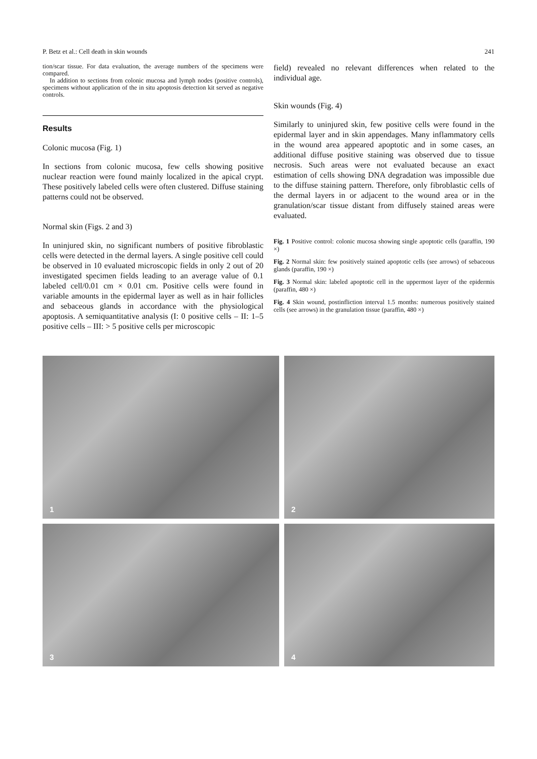P. Betz et al.: Cell death in skin wounds 241
tion/scar tissue. For data evaluation, the average numbers of the specimens were compared.
In addition to sections from colonic mucosa and lymph nodes (positive controls), specimens without application of the in situ apoptosis detection kit served as negative controls.
Results
Colonic mucosa (Fig. 1)
In sections from colonic mucosa, few cells showing positive nuclear reaction were found mainly localized in the apical crypt. These positively labeled cells were often clustered. Diffuse staining patterns could not be observed.
Normal skin (Figs. 2 and 3)
In uninjured skin, no significant numbers of positive fibroblastic cells were detected in the dermal layers. A single positive cell could be observed in 10 evaluated microscopic fields in only 2 out of 20 investigated specimen fields leading to an average value of 0.1 labeled cell/0.01 cm × 0.01 cm. Positive cells were found in variable amounts in the epidermal layer as well as in hair follicles and sebaceous glands in accordance with the physiological apoptosis. A semiquantitative analysis (I: 0 positive cells – II: 1–5 positive cells – III: > 5 positive cells per microscopic
field) revealed no relevant differences when related to the individual age.
Skin wounds (Fig. 4)
Similarly to uninjured skin, few positive cells were found in the epidermal layer and in skin appendages. Many inflammatory cells in the wound area appeared apoptotic and in some cases, an additional diffuse positive staining was observed due to tissue necrosis. Such areas were not evaluated because an exact estimation of cells showing DNA degradation was impossible due to the diffuse staining pattern. Therefore, only fibroblastic cells of the dermal layers in or adjacent to the wound area or in the granulation/scar tissue distant from diffusely stained areas were evaluated.
Fig. 1 Positive control: colonic mucosa showing single apoptotic cells (paraffin, 190 ×)
Fig. 2 Normal skin: few positively stained apoptotic cells (see arrows) of sebaceous glands (paraffin, 190 ×)
Fig. 3 Normal skin: labeled apoptotic cell in the uppermost layer of the epidermis (paraffin, 480 ×)
Fig. 4 Skin wound, postinfliction interval 1.5 months: numerous positively stained cells (see arrows) in the granulation tissue (paraffin, 480 ×)
1
2
3
4